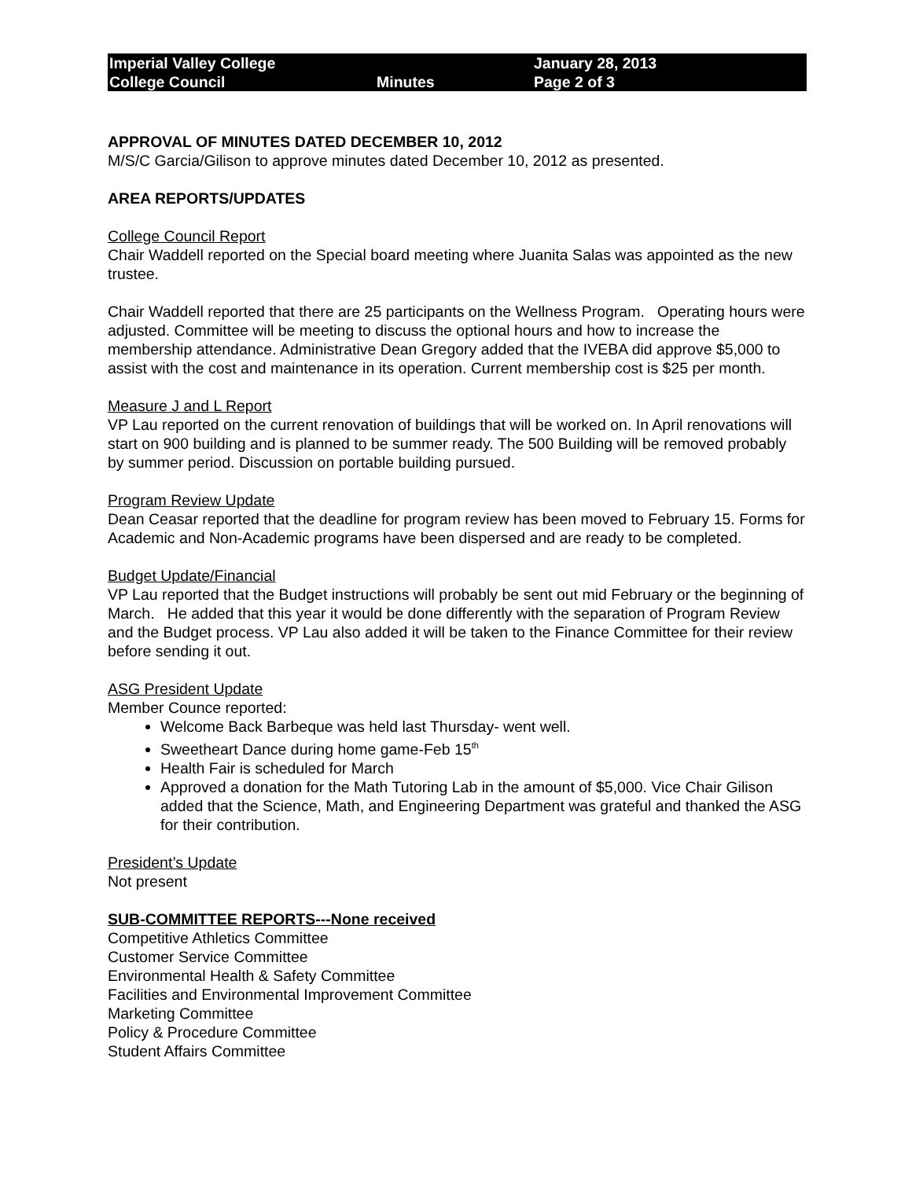Imperial Valley College
College Council
Minutes January 28, 2013
Page 2 of 3
APPROVAL OF MINUTES DATED DECEMBER 10, 2012
M/S/C Garcia/Gilison to approve minutes dated December 10, 2012 as presented.
AREA REPORTS/UPDATES
College Council Report
Chair Waddell reported on the Special board meeting where Juanita Salas was appointed as the new trustee.
Chair Waddell reported that there are 25 participants on the Wellness Program. Operating hours were adjusted. Committee will be meeting to discuss the optional hours and how to increase the membership attendance. Administrative Dean Gregory added that the IVEBA did approve $5,000 to assist with the cost and maintenance in its operation. Current membership cost is $25 per month.
Measure J and L Report
VP Lau reported on the current renovation of buildings that will be worked on. In April renovations will start on 900 building and is planned to be summer ready. The 500 Building will be removed probably by summer period. Discussion on portable building pursued.
Program Review Update
Dean Ceasar reported that the deadline for program review has been moved to February 15. Forms for Academic and Non-Academic programs have been dispersed and are ready to be completed.
Budget Update/Financial
VP Lau reported that the Budget instructions will probably be sent out mid February or the beginning of March. He added that this year it would be done differently with the separation of Program Review and the Budget process. VP Lau also added it will be taken to the Finance Committee for their review before sending it out.
ASG President Update
Member Counce reported:
Welcome Back Barbeque was held last Thursday- went well.
Sweetheart Dance during home game-Feb 15<sup>th</sup>
Health Fair is scheduled for March
Approved a donation for the Math Tutoring Lab in the amount of $5,000. Vice Chair Gilison added that the Science, Math, and Engineering Department was grateful and thanked the ASG for their contribution.
President’s Update
Not present
SUB-COMMITTEE REPORTS---None received
Competitive Athletics Committee
Customer Service Committee
Environmental Health & Safety Committee
Facilities and Environmental Improvement Committee
Marketing Committee
Policy & Procedure Committee
Student Affairs Committee